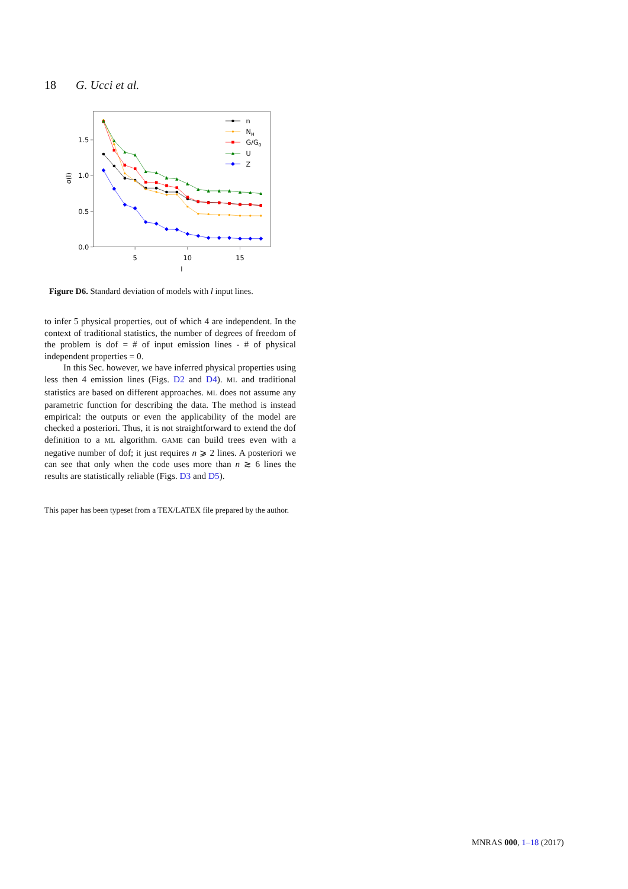18 G. Ucci et al.
1.5
1.0
0.5
0.0
5
10
15
l
σ(l)
n
NH
G/G0
U
Z
Figure D6. Standard deviation of models with l input lines.
to infer 5 physical properties, out of which 4 are independent. In the context of traditional statistics, the number of degrees of freedom of the problem is dof = # of input emission lines - # of physical independent properties = 0.
In this Sec. however, we have inferred physical properties using less then 4 emission lines (Figs. D2 and D4). ML and traditional statistics are based on different approaches. ML does not assume any parametric function for describing the data. The method is instead empirical: the outputs or even the applicability of the model are checked a posteriori. Thus, it is not straightforward to extend the dof definition to a ML algorithm. GAME can build trees even with a negative number of dof; it just requires n ⩾ 2 lines. A posteriori we can see that only when the code uses more than n ≳ 6 lines the results are statistically reliable (Figs. D3 and D5).
This paper has been typeset from a TEX/LATEX file prepared by the author.
MNRAS 000, 1–18 (2017)